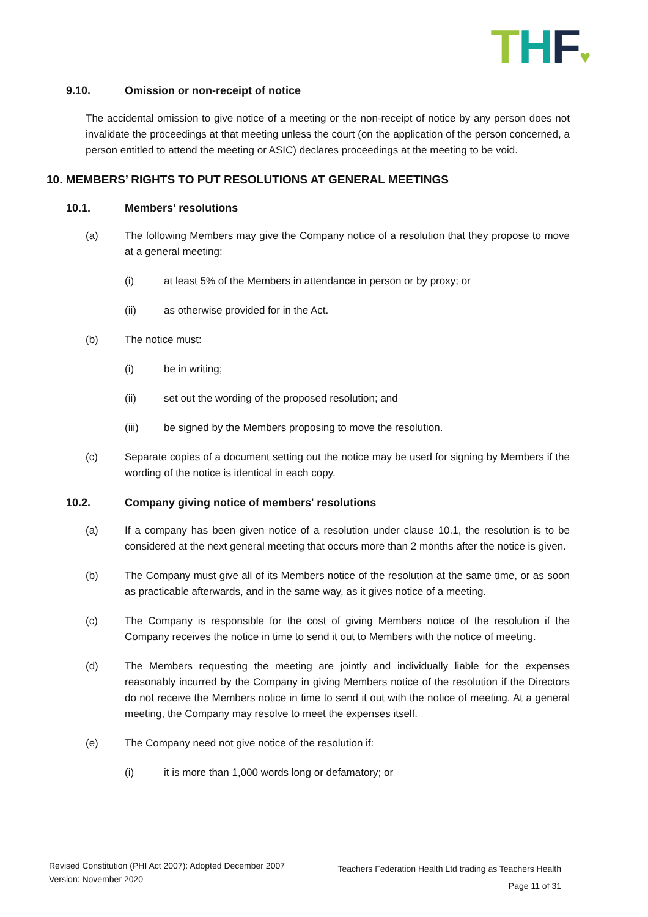THF♥
9.10. Omission or non-receipt of notice
The accidental omission to give notice of a meeting or the non-receipt of notice by any person does not invalidate the proceedings at that meeting unless the court (on the application of the person concerned, a person entitled to attend the meeting or ASIC) declares proceedings at the meeting to be void.
10. MEMBERS’ RIGHTS TO PUT RESOLUTIONS AT GENERAL MEETINGS
10.1. Members' resolutions
(a) The following Members may give the Company notice of a resolution that they propose to move at a general meeting:
(i) at least 5% of the Members in attendance in person or by proxy; or
(ii) as otherwise provided for in the Act.
(b) The notice must:
(i) be in writing;
(ii) set out the wording of the proposed resolution; and
(iii) be signed by the Members proposing to move the resolution.
(c) Separate copies of a document setting out the notice may be used for signing by Members if the wording of the notice is identical in each copy.
10.2. Company giving notice of members' resolutions
(a) If a company has been given notice of a resolution under clause 10.1, the resolution is to be considered at the next general meeting that occurs more than 2 months after the notice is given.
(b) The Company must give all of its Members notice of the resolution at the same time, or as soon as practicable afterwards, and in the same way, as it gives notice of a meeting.
(c) The Company is responsible for the cost of giving Members notice of the resolution if the Company receives the notice in time to send it out to Members with the notice of meeting.
(d) The Members requesting the meeting are jointly and individually liable for the expenses reasonably incurred by the Company in giving Members notice of the resolution if the Directors do not receive the Members notice in time to send it out with the notice of meeting. At a general meeting, the Company may resolve to meet the expenses itself.
(e) The Company need not give notice of the resolution if:
(i) it is more than 1,000 words long or defamatory; or
Revised Constitution (PHI Act 2007): Adopted December 2007
Version: November 2020
Teachers Federation Health Ltd trading as Teachers Health
Page 11 of 31